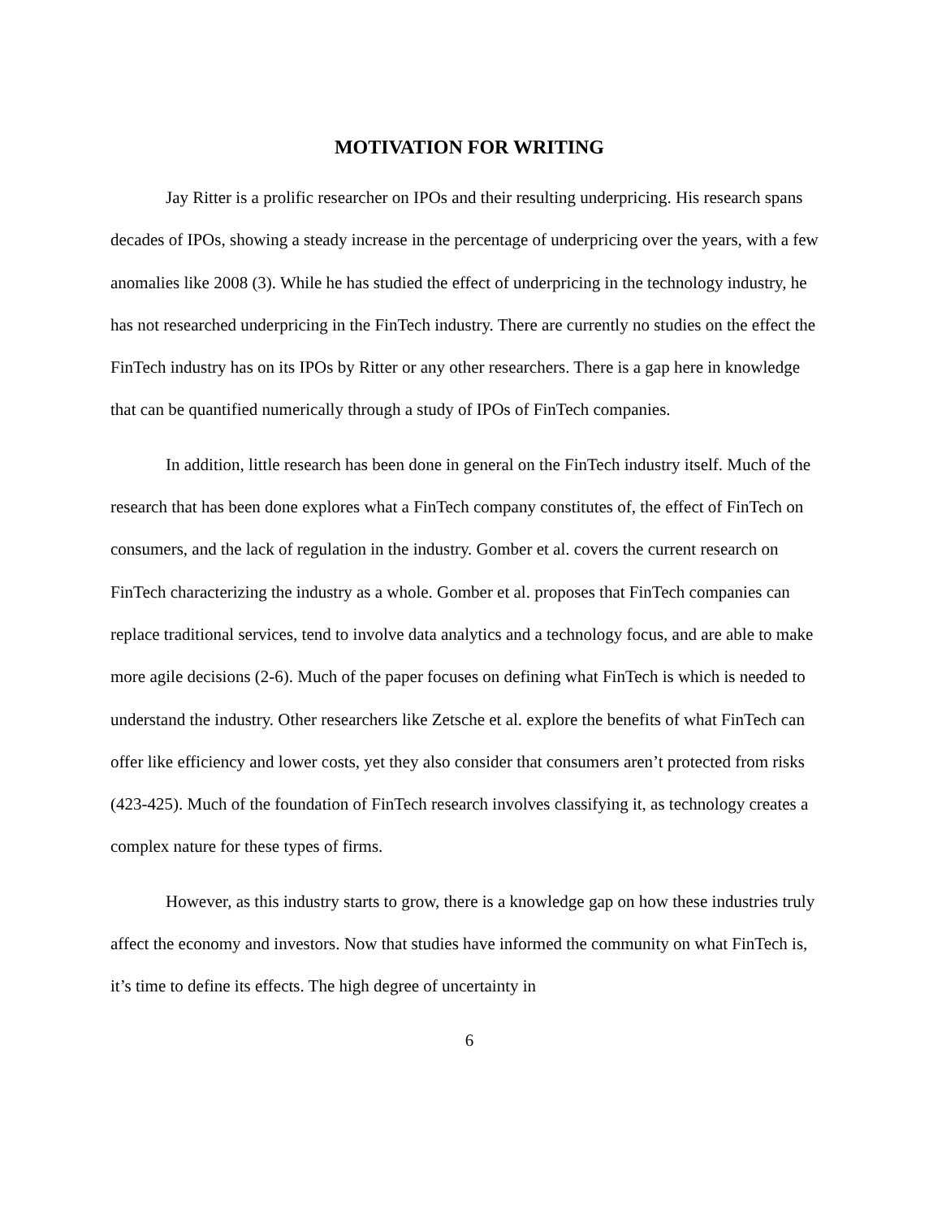MOTIVATION FOR WRITING
Jay Ritter is a prolific researcher on IPOs and their resulting underpricing. His research spans decades of IPOs, showing a steady increase in the percentage of underpricing over the years, with a few anomalies like 2008 (3). While he has studied the effect of underpricing in the technology industry, he has not researched underpricing in the FinTech industry. There are currently no studies on the effect the FinTech industry has on its IPOs by Ritter or any other researchers. There is a gap here in knowledge that can be quantified numerically through a study of IPOs of FinTech companies.
In addition, little research has been done in general on the FinTech industry itself. Much of the research that has been done explores what a FinTech company constitutes of, the effect of FinTech on consumers, and the lack of regulation in the industry. Gomber et al. covers the current research on FinTech characterizing the industry as a whole. Gomber et al. proposes that FinTech companies can replace traditional services, tend to involve data analytics and a technology focus, and are able to make more agile decisions (2-6). Much of the paper focuses on defining what FinTech is which is needed to understand the industry. Other researchers like Zetsche et al. explore the benefits of what FinTech can offer like efficiency and lower costs, yet they also consider that consumers aren’t protected from risks (423-425). Much of the foundation of FinTech research involves classifying it, as technology creates a complex nature for these types of firms.
However, as this industry starts to grow, there is a knowledge gap on how these industries truly affect the economy and investors. Now that studies have informed the community on what FinTech is, it’s time to define its effects. The high degree of uncertainty in
6